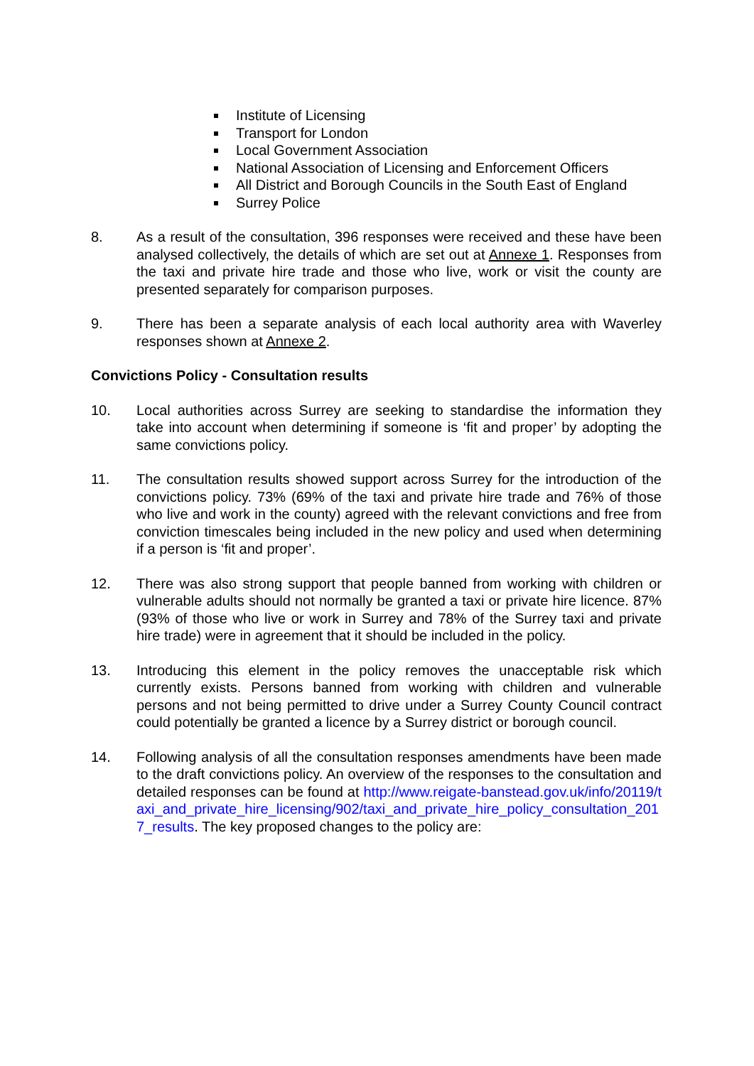Institute of Licensing
Transport for London
Local Government Association
National Association of Licensing and Enforcement Officers
All District and Borough Councils in the South East of England
Surrey Police
8. As a result of the consultation, 396 responses were received and these have been analysed collectively, the details of which are set out at Annexe 1. Responses from the taxi and private hire trade and those who live, work or visit the county are presented separately for comparison purposes.
9. There has been a separate analysis of each local authority area with Waverley responses shown at Annexe 2.
Convictions Policy - Consultation results
10. Local authorities across Surrey are seeking to standardise the information they take into account when determining if someone is ‘fit and proper’ by adopting the same convictions policy.
11. The consultation results showed support across Surrey for the introduction of the convictions policy. 73% (69% of the taxi and private hire trade and 76% of those who live and work in the county) agreed with the relevant convictions and free from conviction timescales being included in the new policy and used when determining if a person is ‘fit and proper’.
12. There was also strong support that people banned from working with children or vulnerable adults should not normally be granted a taxi or private hire licence. 87% (93% of those who live or work in Surrey and 78% of the Surrey taxi and private hire trade) were in agreement that it should be included in the policy.
13. Introducing this element in the policy removes the unacceptable risk which currently exists. Persons banned from working with children and vulnerable persons and not being permitted to drive under a Surrey County Council contract could potentially be granted a licence by a Surrey district or borough council.
14. Following analysis of all the consultation responses amendments have been made to the draft convictions policy. An overview of the responses to the consultation and detailed responses can be found at http://www.reigate-banstead.gov.uk/info/20119/taxi_and_private_hire_licensing/902/taxi_and_private_hire_policy_consultation_2017_results. The key proposed changes to the policy are: